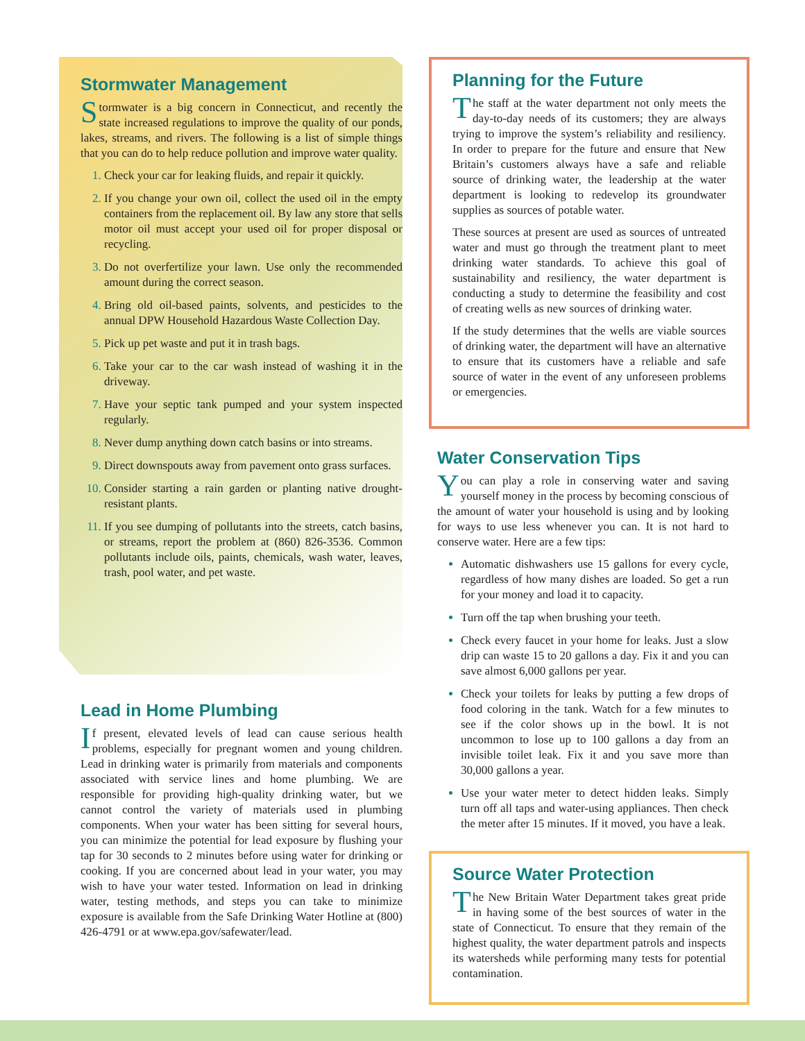Stormwater Management
Stormwater is a big concern in Connecticut, and recently the state increased regulations to improve the quality of our ponds, lakes, streams, and rivers. The following is a list of simple things that you can do to help reduce pollution and improve water quality.
Check your car for leaking fluids, and repair it quickly.
If you change your own oil, collect the used oil in the empty containers from the replacement oil. By law any store that sells motor oil must accept your used oil for proper disposal or recycling.
Do not overfertilize your lawn. Use only the recommended amount during the correct season.
Bring old oil-based paints, solvents, and pesticides to the annual DPW Household Hazardous Waste Collection Day.
Pick up pet waste and put it in trash bags.
Take your car to the car wash instead of washing it in the driveway.
Have your septic tank pumped and your system inspected regularly.
Never dump anything down catch basins or into streams.
Direct downspouts away from pavement onto grass surfaces.
Consider starting a rain garden or planting native drought-resistant plants.
If you see dumping of pollutants into the streets, catch basins, or streams, report the problem at (860) 826-3536. Common pollutants include oils, paints, chemicals, wash water, leaves, trash, pool water, and pet waste.
Lead in Home Plumbing
If present, elevated levels of lead can cause serious health problems, especially for pregnant women and young children. Lead in drinking water is primarily from materials and components associated with service lines and home plumbing. We are responsible for providing high-quality drinking water, but we cannot control the variety of materials used in plumbing components. When your water has been sitting for several hours, you can minimize the potential for lead exposure by flushing your tap for 30 seconds to 2 minutes before using water for drinking or cooking. If you are concerned about lead in your water, you may wish to have your water tested. Information on lead in drinking water, testing methods, and steps you can take to minimize exposure is available from the Safe Drinking Water Hotline at (800) 426-4791 or at www.epa.gov/safewater/lead.
Planning for the Future
The staff at the water department not only meets the day-to-day needs of its customers; they are always trying to improve the system’s reliability and resiliency. In order to prepare for the future and ensure that New Britain’s customers always have a safe and reliable source of drinking water, the leadership at the water department is looking to redevelop its groundwater supplies as sources of potable water.
These sources at present are used as sources of untreated water and must go through the treatment plant to meet drinking water standards. To achieve this goal of sustainability and resiliency, the water department is conducting a study to determine the feasibility and cost of creating wells as new sources of drinking water.
If the study determines that the wells are viable sources of drinking water, the department will have an alternative to ensure that its customers have a reliable and safe source of water in the event of any unforeseen problems or emergencies.
Water Conservation Tips
You can play a role in conserving water and saving yourself money in the process by becoming conscious of the amount of water your household is using and by looking for ways to use less whenever you can. It is not hard to conserve water. Here are a few tips:
Automatic dishwashers use 15 gallons for every cycle, regardless of how many dishes are loaded. So get a run for your money and load it to capacity.
Turn off the tap when brushing your teeth.
Check every faucet in your home for leaks. Just a slow drip can waste 15 to 20 gallons a day. Fix it and you can save almost 6,000 gallons per year.
Check your toilets for leaks by putting a few drops of food coloring in the tank. Watch for a few minutes to see if the color shows up in the bowl. It is not uncommon to lose up to 100 gallons a day from an invisible toilet leak. Fix it and you save more than 30,000 gallons a year.
Use your water meter to detect hidden leaks. Simply turn off all taps and water-using appliances. Then check the meter after 15 minutes. If it moved, you have a leak.
Source Water Protection
The New Britain Water Department takes great pride in having some of the best sources of water in the state of Connecticut. To ensure that they remain of the highest quality, the water department patrols and inspects its watersheds while performing many tests for potential contamination.